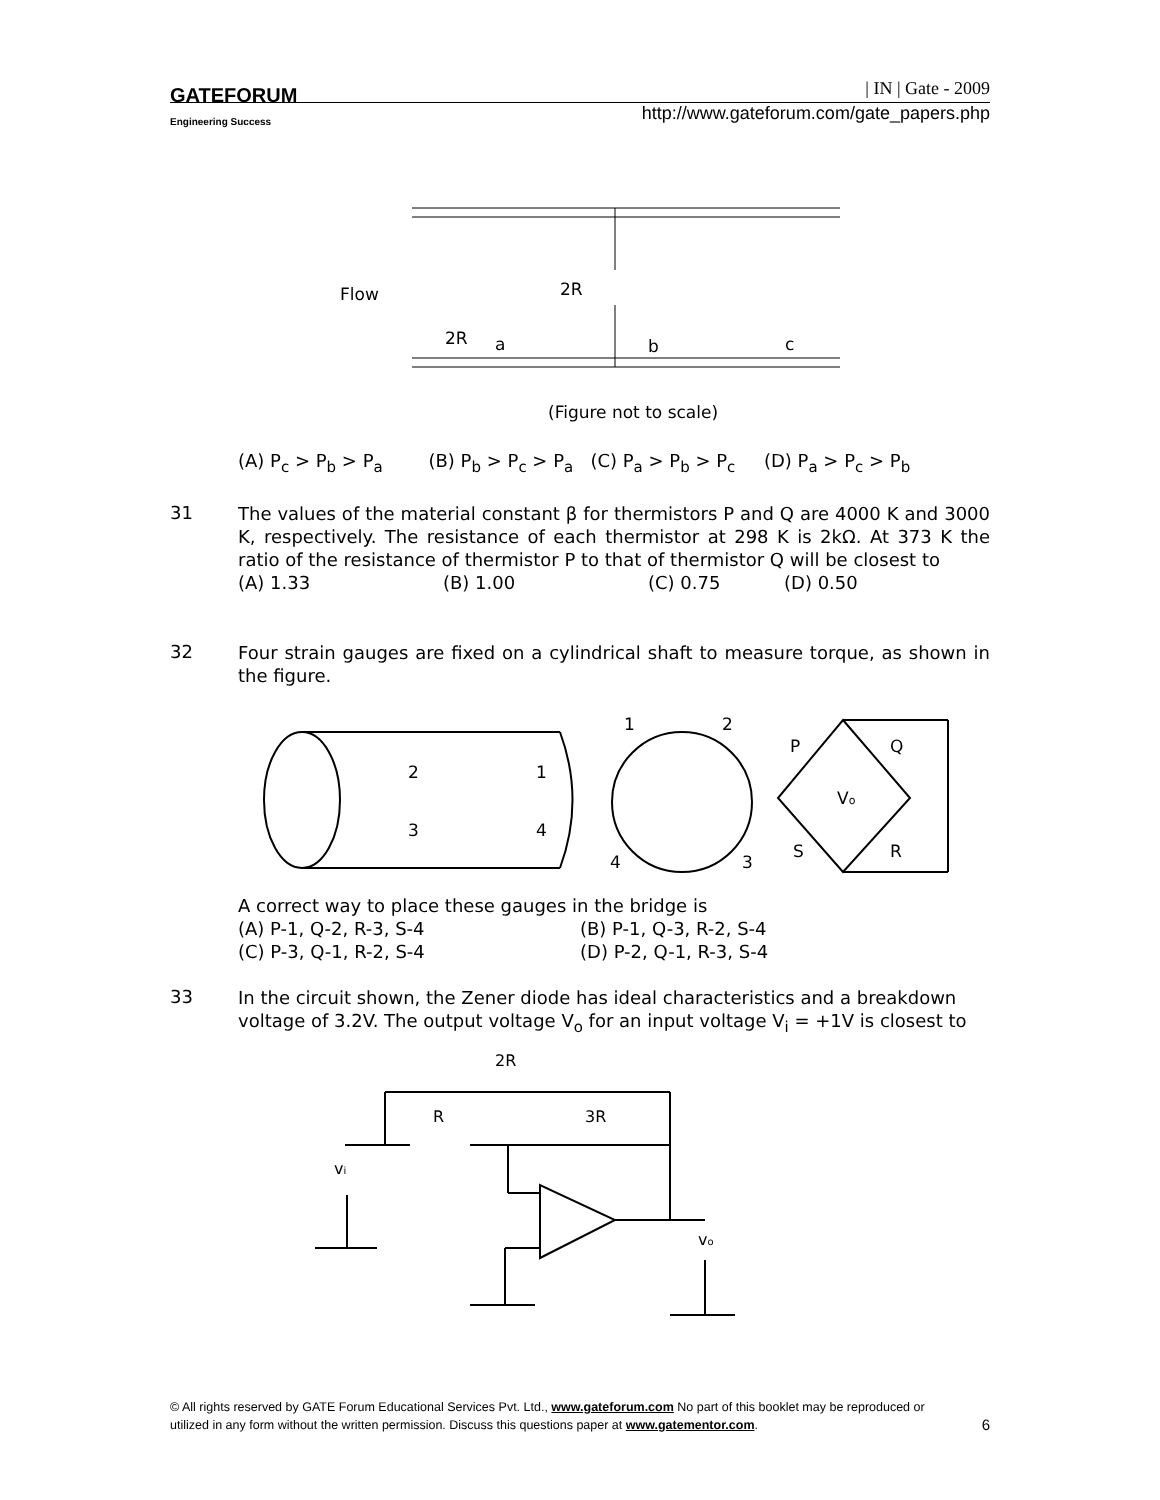GATEFORUM
Engineering Success
| IN | Gate - 2009
http://www.gateforum.com/gate_papers.php
Flow
2R
2R
a
b
c
(Figure not to scale)
(A) P<sub>c</sub> > P<sub>b</sub> > P<sub>a</sub> (B) P<sub>b</sub> > P<sub>c</sub> > P<sub>a</sub> (C) P<sub>a</sub> > P<sub>b</sub> > P<sub>c</sub> (D) P<sub>a</sub> > P<sub>c</sub> > P<sub>b</sub>
31
The values of the material constant β for thermistors P and Q are 4000 K and 3000 K, respectively. The resistance of each thermistor at 298 K is 2kΩ. At 373 K the ratio of the resistance of thermistor P to that of thermistor Q will be closest to
(A) 1.33 (B) 1.00 (C) 0.75 (D) 0.50
32
Four strain gauges are fixed on a cylindrical shaft to measure torque, as shown in the figure.
2
1
3
4
1
2
4
3
P
Q
Vo
S
R
A correct way to place these gauges in the bridge is
(A) P-1, Q-2, R-3, S-4 (B) P-1, Q-3, R-2, S-4
(C) P-3, Q-1, R-2, S-4 (D) P-2, Q-1, R-3, S-4
33
In the circuit shown, the Zener diode has ideal characteristics and a breakdown voltage of 3.2V. The output voltage V<sub>o</sub> for an input voltage V<sub>i</sub> = +1V is closest to
2R
R
3R
vi
vo
© All rights reserved by GATE Forum Educational Services Pvt. Ltd., www.gateforum.com No part of this booklet may be reproduced or
utilized in any form without the written permission. Discuss this questions paper at www.gatementor.com. 6